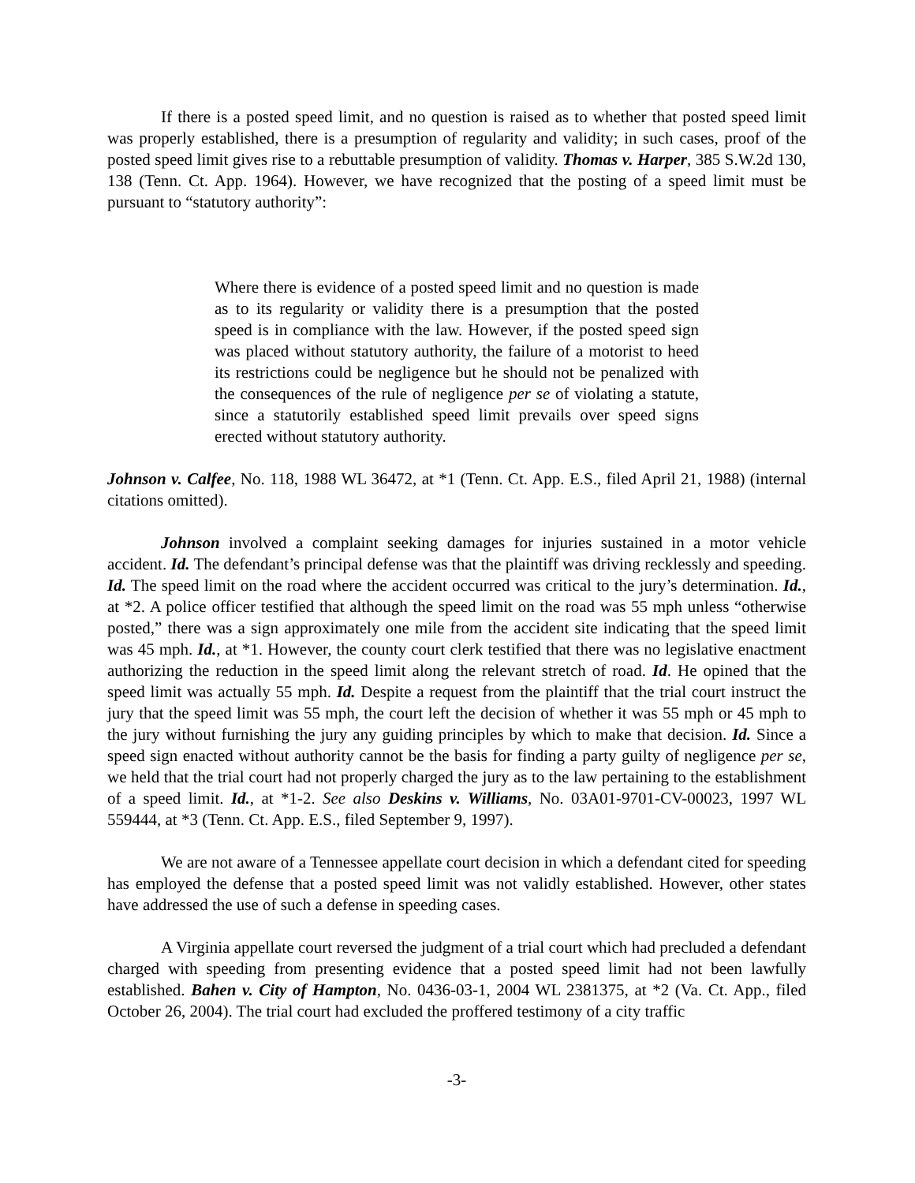If there is a posted speed limit, and no question is raised as to whether that posted speed limit was properly established, there is a presumption of regularity and validity; in such cases, proof of the posted speed limit gives rise to a rebuttable presumption of validity. Thomas v. Harper, 385 S.W.2d 130, 138 (Tenn. Ct. App. 1964). However, we have recognized that the posting of a speed limit must be pursuant to “statutory authority”:
Where there is evidence of a posted speed limit and no question is made as to its regularity or validity there is a presumption that the posted speed is in compliance with the law. However, if the posted speed sign was placed without statutory authority, the failure of a motorist to heed its restrictions could be negligence but he should not be penalized with the consequences of the rule of negligence per se of violating a statute, since a statutorily established speed limit prevails over speed signs erected without statutory authority.
Johnson v. Calfee, No. 118, 1988 WL 36472, at *1 (Tenn. Ct. App. E.S., filed April 21, 1988) (internal citations omitted).
Johnson involved a complaint seeking damages for injuries sustained in a motor vehicle accident. Id. The defendant’s principal defense was that the plaintiff was driving recklessly and speeding. Id. The speed limit on the road where the accident occurred was critical to the jury’s determination. Id., at *2. A police officer testified that although the speed limit on the road was 55 mph unless “otherwise posted,” there was a sign approximately one mile from the accident site indicating that the speed limit was 45 mph. Id., at *1. However, the county court clerk testified that there was no legislative enactment authorizing the reduction in the speed limit along the relevant stretch of road. Id. He opined that the speed limit was actually 55 mph. Id. Despite a request from the plaintiff that the trial court instruct the jury that the speed limit was 55 mph, the court left the decision of whether it was 55 mph or 45 mph to the jury without furnishing the jury any guiding principles by which to make that decision. Id. Since a speed sign enacted without authority cannot be the basis for finding a party guilty of negligence per se, we held that the trial court had not properly charged the jury as to the law pertaining to the establishment of a speed limit. Id., at *1-2. See also Deskins v. Williams, No. 03A01-9701-CV-00023, 1997 WL 559444, at *3 (Tenn. Ct. App. E.S., filed September 9, 1997).
We are not aware of a Tennessee appellate court decision in which a defendant cited for speeding has employed the defense that a posted speed limit was not validly established. However, other states have addressed the use of such a defense in speeding cases.
A Virginia appellate court reversed the judgment of a trial court which had precluded a defendant charged with speeding from presenting evidence that a posted speed limit had not been lawfully established. Bahen v. City of Hampton, No. 0436-03-1, 2004 WL 2381375, at *2 (Va. Ct. App., filed October 26, 2004). The trial court had excluded the proffered testimony of a city traffic
-3-